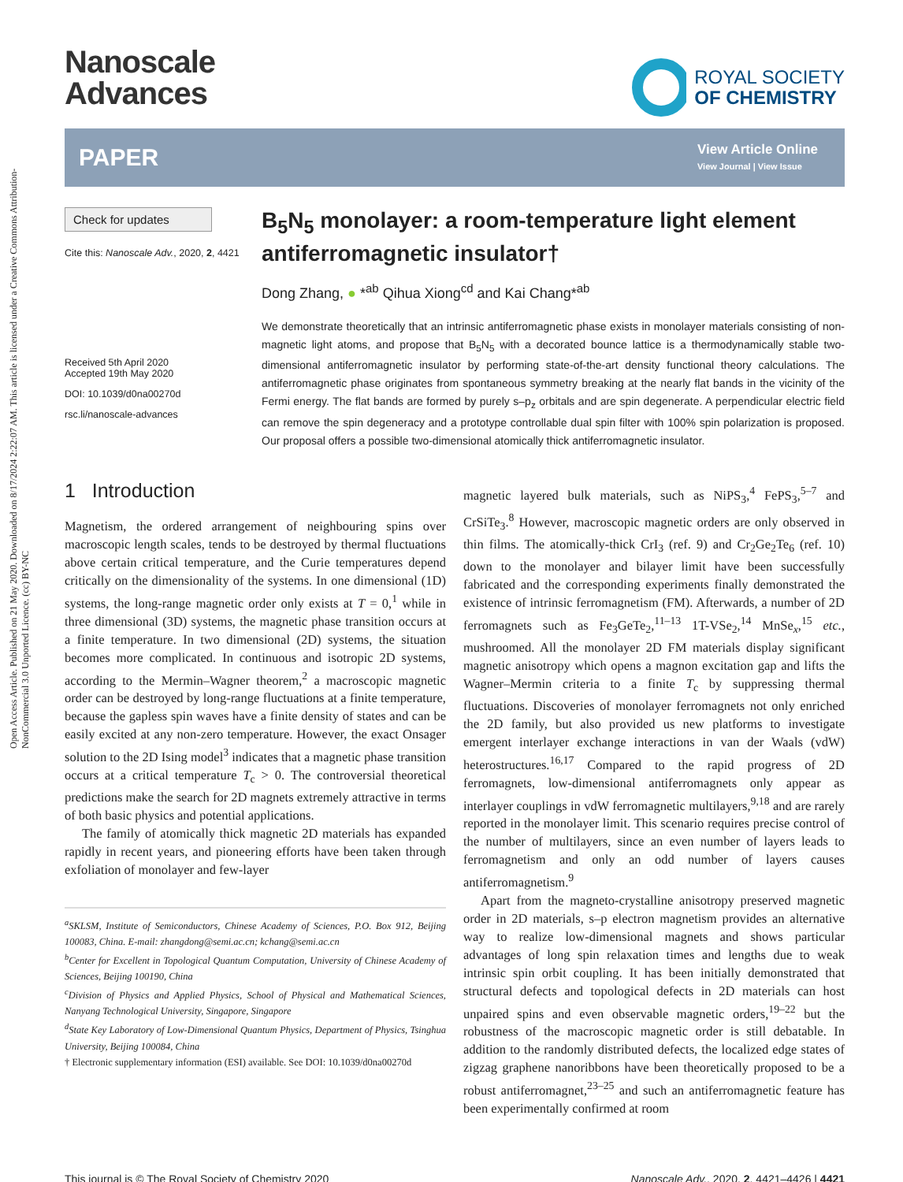Open Access Article. Published on 21 May 2020. Downloaded on 8/17/2024 2:22:07 AM. This article is licensed under a Creative Commons Attribution-NonCommercial 3.0 Unported Licence. (cc) BY-NC
Nanoscale
Advances
ROYAL SOCIETY
OF CHEMISTRY
PAPER
View Article Online
View Journal | View Issue
Check for updates
Cite this: Nanoscale Adv., 2020, 2, 4421
Received 5th April 2020
Accepted 19th May 2020
DOI: 10.1039/d0na00270d
rsc.li/nanoscale-advances
B<sub>5</sub>N<sub>5</sub> monolayer: a room-temperature light element antiferromagnetic insulator†
Dong Zhang, ● *<sup>ab</sup> Qihua Xiong<sup>cd</sup> and Kai Chang*<sup>ab</sup>
We demonstrate theoretically that an intrinsic antiferromagnetic phase exists in monolayer materials consisting of non-magnetic light atoms, and propose that B<sub>5</sub>N<sub>5</sub> with a decorated bounce lattice is a thermodynamically stable two-dimensional antiferromagnetic insulator by performing state-of-the-art density functional theory calculations. The antiferromagnetic phase originates from spontaneous symmetry breaking at the nearly flat bands in the vicinity of the Fermi energy. The flat bands are formed by purely s–p<sub>z</sub> orbitals and are spin degenerate. A perpendicular electric field can remove the spin degeneracy and a prototype controllable dual spin filter with 100% spin polarization is proposed. Our proposal offers a possible two-dimensional atomically thick antiferromagnetic insulator.
1 Introduction
Magnetism, the ordered arrangement of neighbouring spins over macroscopic length scales, tends to be destroyed by thermal fluctuations above certain critical temperature, and the Curie temperatures depend critically on the dimensionality of the systems. In one dimensional (1D) systems, the long-range magnetic order only exists at T = 0,<sup>1</sup> while in three dimensional (3D) systems, the magnetic phase transition occurs at a finite temperature. In two dimensional (2D) systems, the situation becomes more complicated. In continuous and isotropic 2D systems, according to the Mermin–Wagner theorem,<sup>2</sup> a macroscopic magnetic order can be destroyed by long-range fluctuations at a finite temperature, because the gapless spin waves have a finite density of states and can be easily excited at any non-zero temperature. However, the exact Onsager solution to the 2D Ising model<sup>3</sup> indicates that a magnetic phase transition occurs at a critical temperature T<sub>c</sub> > 0. The controversial theoretical predictions make the search for 2D magnets extremely attractive in terms of both basic physics and potential applications.
The family of atomically thick magnetic 2D materials has expanded rapidly in recent years, and pioneering efforts have been taken through exfoliation of monolayer and few-layer
<sup>a</sup> SKLSM, Institute of Semiconductors, Chinese Academy of Sciences, P.O. Box 912, Beijing 100083, China. E-mail: zhangdong@semi.ac.cn; kchang@semi.ac.cn
<sup>b</sup> Center for Excellent in Topological Quantum Computation, University of Chinese Academy of Sciences, Beijing 100190, China
<sup>c</sup> Division of Physics and Applied Physics, School of Physical and Mathematical Sciences, Nanyang Technological University, Singapore, Singapore
<sup>d</sup> State Key Laboratory of Low-Dimensional Quantum Physics, Department of Physics, Tsinghua University, Beijing 100084, China
† Electronic supplementary information (ESI) available. See DOI: 10.1039/d0na00270d
magnetic layered bulk materials, such as NiPS<sub>3</sub>,<sup>4</sup> FePS<sub>3</sub>,<sup>5–7</sup> and CrSiTe<sub>3</sub>.<sup>8</sup> However, macroscopic magnetic orders are only observed in thin films. The atomically-thick CrI<sub>3</sub> (ref. 9) and Cr<sub>2</sub>Ge<sub>2</sub>Te<sub>6</sub> (ref. 10) down to the monolayer and bilayer limit have been successfully fabricated and the corresponding experiments finally demonstrated the existence of intrinsic ferromagnetism (FM). Afterwards, a number of 2D ferromagnets such as Fe<sub>3</sub>GeTe<sub>2</sub>,<sup>11–13</sup> 1T-VSe<sub>2</sub>,<sup>14</sup> MnSe<sub>x</sub>,<sup>15</sup> etc., mushroomed. All the monolayer 2D FM materials display significant magnetic anisotropy which opens a magnon excitation gap and lifts the Wagner–Mermin criteria to a finite T<sub>c</sub> by suppressing thermal fluctuations. Discoveries of monolayer ferromagnets not only enriched the 2D family, but also provided us new platforms to investigate emergent interlayer exchange interactions in van der Waals (vdW) heterostructures.<sup>16,17</sup> Compared to the rapid progress of 2D ferromagnets, low-dimensional antiferromagnets only appear as interlayer couplings in vdW ferromagnetic multilayers,<sup>9,18</sup> and are rarely reported in the monolayer limit. This scenario requires precise control of the number of multilayers, since an even number of layers leads to ferromagnetism and only an odd number of layers causes antiferromagnetism.<sup>9</sup>
Apart from the magneto-crystalline anisotropy preserved magnetic order in 2D materials, s–p electron magnetism provides an alternative way to realize low-dimensional magnets and shows particular advantages of long spin relaxation times and lengths due to weak intrinsic spin orbit coupling. It has been initially demonstrated that structural defects and topological defects in 2D materials can host unpaired spins and even observable magnetic orders,<sup>19–22</sup> but the robustness of the macroscopic magnetic order is still debatable. In addition to the randomly distributed defects, the localized edge states of zigzag graphene nanoribbons have been theoretically proposed to be a robust antiferromagnet,<sup>23–25</sup> and such an antiferromagnetic feature has been experimentally confirmed at room
This journal is © The Royal Society of Chemistry 2020 Nanoscale Adv., 2020, 2, 4421–4426 | 4421